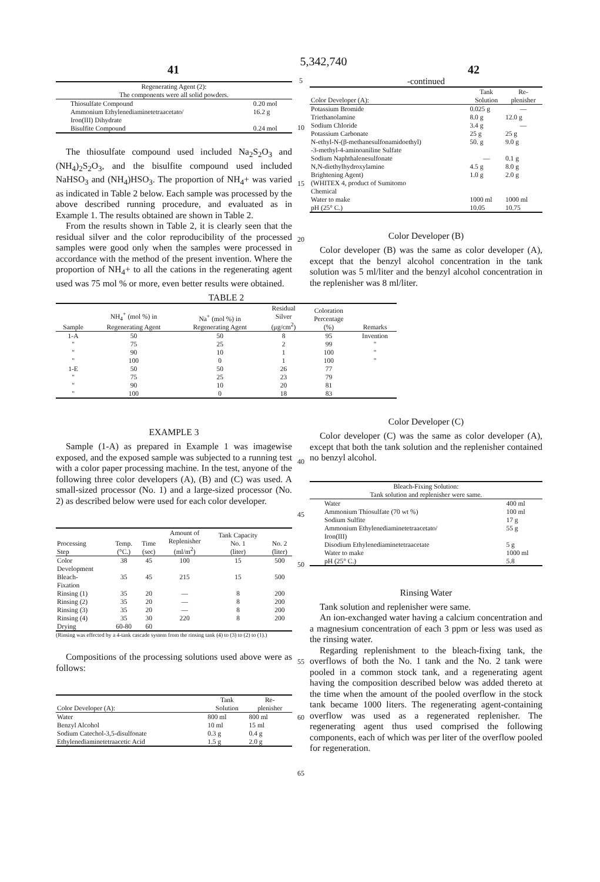41
5,342,740
42
| Regenerating Agent (2): The components were all solid powders. | |
| --- | --- |
| Thiosulfate Compound | 0.20 mol |
| Ammonium Ethylenediaminetetraacetato/ Iron(III) Dihydrate | 16.2 g |
| Bisulfite Compound | 0.24 mol |
The thiosulfate compound used included Na<sub>2</sub>S<sub>2</sub>O<sub>3</sub> and (NH<sub>4</sub>)<sub>2</sub>S<sub>2</sub>O<sub>3</sub>, and the bisulfite compound used included NaHSO<sub>3</sub> and (NH<sub>4</sub>)HSO<sub>3</sub>. The proportion of NH<sub>4</sub>+ was varied as indicated in Table 2 below. Each sample was processed by the above described running procedure, and evaluated as in Example 1. The results obtained are shown in Table 2.
From the results shown in Table 2, it is clearly seen that the residual silver and the color reproducibility of the processed samples were good only when the samples were processed in accordance with the method of the present invention. Where the proportion of NH<sub>4</sub>+ to all the cations in the regenerating agent used was 75 mol % or more, even better results were obtained.
5
10
15
20
-continued
| Color Developer (A): | Tank Solution | Re- plenisher |
| --- | --- | --- |
| Potassium Bromide | 0.025 g | — |
| Triethanolamine | 8.0 g | 12.0 g |
| Sodium Chloride | 3.4 g | — |
| Potassium Carbonate | 25 g | 25 g |
| N-ethyl-N-(β-methanesulfonamidoethyl) -3-methyl-4-aminoaniline Sulfate | 50. g | 9.0 g |
| Sodium Naphthalenesulfonate | — | 0.1 g |
| N,N-diethylhydroxylamine | 4.5 g | 8.0 g |
| Brightening Agent) (WHITEX 4, product of Sumitomo Chemical | 1.0 g | 2.0 g |
| Water to make | 1000 ml | 1000 ml |
| pH (25° C.) | 10.05 | 10.75 |
Color Developer (B)
Color developer (B) was the same as color developer (A), except that the benzyl alcohol concentration in the tank solution was 5 ml/liter and the benzyl alcohol concentration in the replenisher was 8 ml/liter.
TABLE 2
| Sample | NH<sub>4</sub><sup>+</sup> (mol %) in Regenerating Agent | Na<sup>+</sup> (mol %) in Regenerating Agent | Residual Silver (μg/cm<sup>2</sup>) | Coloration Percentage (%) | Remarks |
| --- | --- | --- | --- | --- | --- |
| 1-A | 50 | 50 | 8 | 95 | Invention |
| " | 75 | 25 | 2 | 99 | " |
| " | 90 | 10 | 1 | 100 | " |
| " | 100 | 0 | 1 | 100 | " |
| 1-E | 50 | 50 | 26 | 77 | |
| " | 75 | 25 | 23 | 79 | |
| " | 90 | 10 | 20 | 81 | |
| " | 100 | 0 | 18 | 83 | |
EXAMPLE 3
Sample (1-A) as prepared in Example 1 was imagewise exposed, and the exposed sample was subjected to a running test with a color paper processing machine. In the test, anyone of the following three color developers (A), (B) and (C) was used. A small-sized processor (No. 1) and a large-sized processor (No. 2) as described below were used for each color developer.
| Processing Step | Temp. (°C.) | Time (sec) | Amount of Replenisher (ml/m<sup>2</sup>) | Tank Capacity No. 1 (liter) | No. 2 (liter) |
| --- | --- | --- | --- | --- | --- |
| Color Development | 38 | 45 | 100 | 15 | 500 |
| Bleach- Fixation | 35 | 45 | 215 | 15 | 500 |
| Rinsing (1) | 35 | 20 | — | 8 | 200 |
| Rinsing (2) | 35 | 20 | — | 8 | 200 |
| Rinsing (3) | 35 | 20 | — | 8 | 200 |
| Rinsing (4) | 35 | 30 | 220 | 8 | 200 |
| Drying | 60-80 | 60 | | | |
(Rinsing was effected by a 4-tank cascade system from the rinsing tank (4) to (3) to (2) to (1).)
Compositions of the processing solutions used above were as follows:
| Color Developer (A): | Tank Solution | Re- plenisher |
| --- | --- | --- |
| Water | 800 ml | 800 ml |
| Benzyl Alcohol | 10 ml | 15 ml |
| Sodium Catechol-3,5-disulfonate | 0.3 g | 0.4 g |
| Ethylenediaminetetraacetic Acid | 1.5 g | 2.0 g |
40
45
50
55
60
65
Color Developer (C)
Color developer (C) was the same as color developer (A), except that both the tank solution and the replenisher contained no benzyl alcohol.
| Bleach-Fixing Solution: Tank solution and replenisher were same. | |
| --- | --- |
| Water | 400 ml |
| Ammonium Thiosulfate (70 wt %) | 100 ml |
| Sodium Sulfite | 17 g |
| Ammonium Ethylenediaminetetraacetato/ Iron(III) | 55 g |
| Disodium Ethylenediaminetetraacetate | 5 g |
| Water to make | 1000 ml |
| pH (25° C.) | 5.8 |
Rinsing Water
Tank solution and replenisher were same.
An ion-exchanged water having a calcium concentration and a magnesium concentration of each 3 ppm or less was used as the rinsing water.
Regarding replenishment to the bleach-fixing tank, the overflows of both the No. 1 tank and the No. 2 tank were pooled in a common stock tank, and a regenerating agent having the composition described below was added thereto at the time when the amount of the pooled overflow in the stock tank became 1000 liters. The regenerating agent-containing overflow was used as a regenerated replenisher. The regenerating agent thus used comprised the following components, each of which was per liter of the overflow pooled for regeneration.